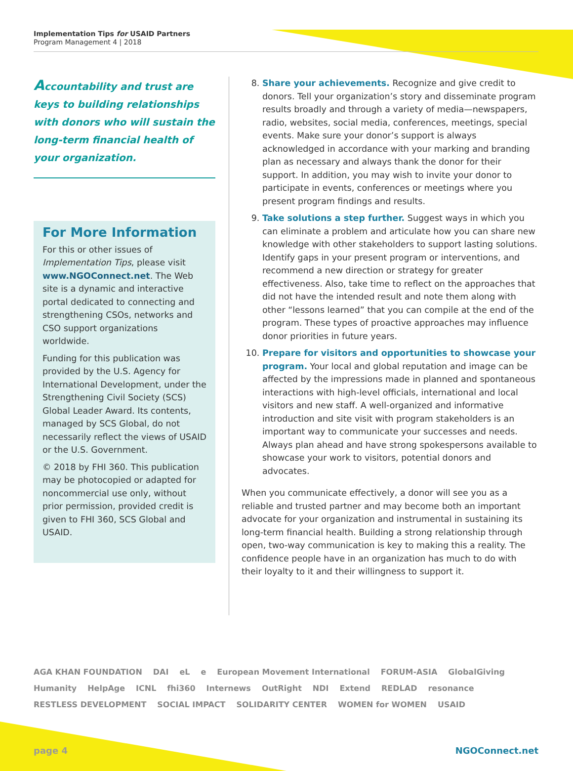Implementation Tips for USAID Partners
Program Management 4 | 2018
Accountability and trust are keys to building relationships with donors who will sustain the long-term financial health of your organization.
For More Information
For this or other issues of Implementation Tips, please visit www.NGOConnect.net. The Web site is a dynamic and interactive portal dedicated to connecting and strengthening CSOs, networks and CSO support organizations worldwide.
Funding for this publication was provided by the U.S. Agency for International Development, under the Strengthening Civil Society (SCS) Global Leader Award. Its contents, managed by SCS Global, do not necessarily reflect the views of USAID or the U.S. Government.
© 2018 by FHI 360. This publication may be photocopied or adapted for noncommercial use only, without prior permission, provided credit is given to FHI 360, SCS Global and USAID.
8. Share your achievements. Recognize and give credit to donors. Tell your organization’s story and disseminate program results broadly and through a variety of media—newspapers, radio, websites, social media, conferences, meetings, special events. Make sure your donor’s support is always acknowledged in accordance with your marking and branding plan as necessary and always thank the donor for their support. In addition, you may wish to invite your donor to participate in events, conferences or meetings where you present program findings and results.
9. Take solutions a step further. Suggest ways in which you can eliminate a problem and articulate how you can share new knowledge with other stakeholders to support lasting solutions. Identify gaps in your present program or interventions, and recommend a new direction or strategy for greater effectiveness. Also, take time to reflect on the approaches that did not have the intended result and note them along with other “lessons learned” that you can compile at the end of the program. These types of proactive approaches may influence donor priorities in future years.
10. Prepare for visitors and opportunities to showcase your program. Your local and global reputation and image can be affected by the impressions made in planned and spontaneous interactions with high-level officials, international and local visitors and new staff. A well-organized and informative introduction and site visit with program stakeholders is an important way to communicate your successes and needs. Always plan ahead and have strong spokespersons available to showcase your work to visitors, potential donors and advocates.
When you communicate effectively, a donor will see you as a reliable and trusted partner and may become both an important advocate for your organization and instrumental in sustaining its long-term financial health. Building a strong relationship through open, two-way communication is key to making this a reality. The confidence people have in an organization has much to do with their loyalty to it and their willingness to support it.
AGA KHAN FOUNDATION DAI eL e European Movement International FORUM-ASIA GlobalGiving Humanity HelpAge ICNL fhi360 Internews OutRight NDI Extend REDLAD resonance RESTLESS DEVELOPMENT SOCIAL IMPACT SOLIDARITY CENTER WOMEN for WOMEN USAID
page 4 NGOConnect.net